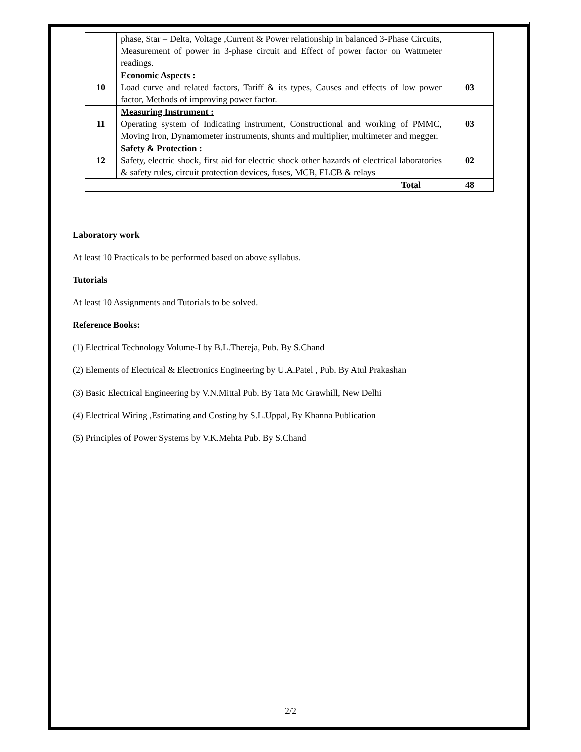| | phase, Star – Delta, Voltage ,Current & Power relationship in balanced 3-Phase Circuits, Measurement of power in 3-phase circuit and Effect of power factor on Wattmeter readings. | |
| 10 | Economic Aspects : Load curve and related factors, Tariff & its types, Causes and effects of low power factor, Methods of improving power factor. | 03 |
| 11 | Measuring Instrument : Operating system of Indicating instrument, Constructional and working of PMMC, Moving Iron, Dynamometer instruments, shunts and multiplier, multimeter and megger. | 03 |
| 12 | Safety & Protection : Safety, electric shock, first aid for electric shock other hazards of electrical laboratories & safety rules, circuit protection devices, fuses, MCB, ELCB & relays | 02 |
| Total | | 48 |
Laboratory work
At least 10 Practicals to be performed based on above syllabus.
Tutorials
At least 10 Assignments and Tutorials to be solved.
Reference Books:
(1) Electrical Technology Volume-I by B.L.Thereja, Pub. By S.Chand
(2) Elements of Electrical & Electronics Engineering by U.A.Patel , Pub. By Atul Prakashan
(3) Basic Electrical Engineering by V.N.Mittal Pub. By Tata Mc Grawhill, New Delhi
(4) Electrical Wiring ,Estimating and Costing by S.L.Uppal, By Khanna Publication
(5) Principles of Power Systems by V.K.Mehta Pub. By S.Chand
2/2